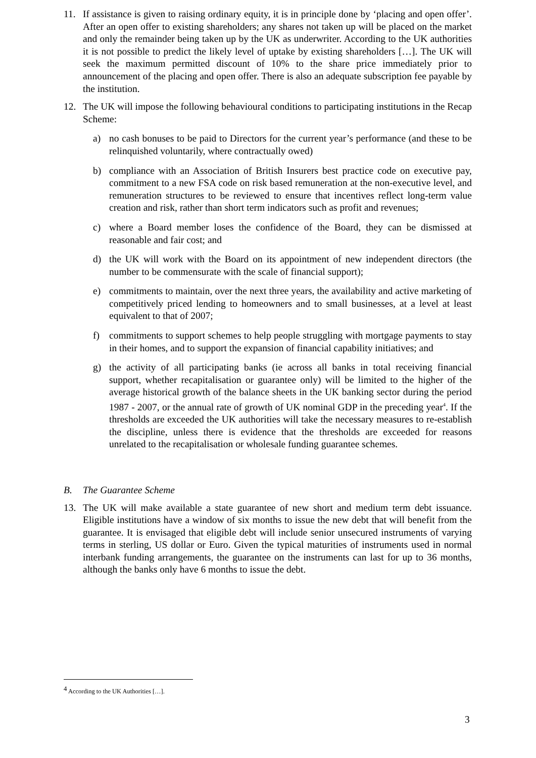11. If assistance is given to raising ordinary equity, it is in principle done by ‘placing and open offer’. After an open offer to existing shareholders; any shares not taken up will be placed on the market and only the remainder being taken up by the UK as underwriter. According to the UK authorities it is not possible to predict the likely level of uptake by existing shareholders […]. The UK will seek the maximum permitted discount of 10% to the share price immediately prior to announcement of the placing and open offer. There is also an adequate subscription fee payable by the institution.
12. The UK will impose the following behavioural conditions to participating institutions in the Recap Scheme:
a) no cash bonuses to be paid to Directors for the current year’s performance (and these to be relinquished voluntarily, where contractually owed)
b) compliance with an Association of British Insurers best practice code on executive pay, commitment to a new FSA code on risk based remuneration at the non-executive level, and remuneration structures to be reviewed to ensure that incentives reflect long-term value creation and risk, rather than short term indicators such as profit and revenues;
c) where a Board member loses the confidence of the Board, they can be dismissed at reasonable and fair cost; and
d) the UK will work with the Board on its appointment of new independent directors (the number to be commensurate with the scale of financial support);
e) commitments to maintain, over the next three years, the availability and active marketing of competitively priced lending to homeowners and to small businesses, at a level at least equivalent to that of 2007;
f) commitments to support schemes to help people struggling with mortgage payments to stay in their homes, and to support the expansion of financial capability initiatives; and
g) the activity of all participating banks (ie across all banks in total receiving financial support, whether recapitalisation or guarantee only) will be limited to the higher of the average historical growth of the balance sheets in the UK banking sector during the period 1987 - 2007, or the annual rate of growth of UK nominal GDP in the preceding year<sup>4</sup>. If the thresholds are exceeded the UK authorities will take the necessary measures to re-establish the discipline, unless there is evidence that the thresholds are exceeded for reasons unrelated to the recapitalisation or wholesale funding guarantee schemes.
B. The Guarantee Scheme
13. The UK will make available a state guarantee of new short and medium term debt issuance. Eligible institutions have a window of six months to issue the new debt that will benefit from the guarantee. It is envisaged that eligible debt will include senior unsecured instruments of varying terms in sterling, US dollar or Euro. Given the typical maturities of instruments used in normal interbank funding arrangements, the guarantee on the instruments can last for up to 36 months, although the banks only have 6 months to issue the debt.
<sup>4</sup> According to the UK Authorities […].
3